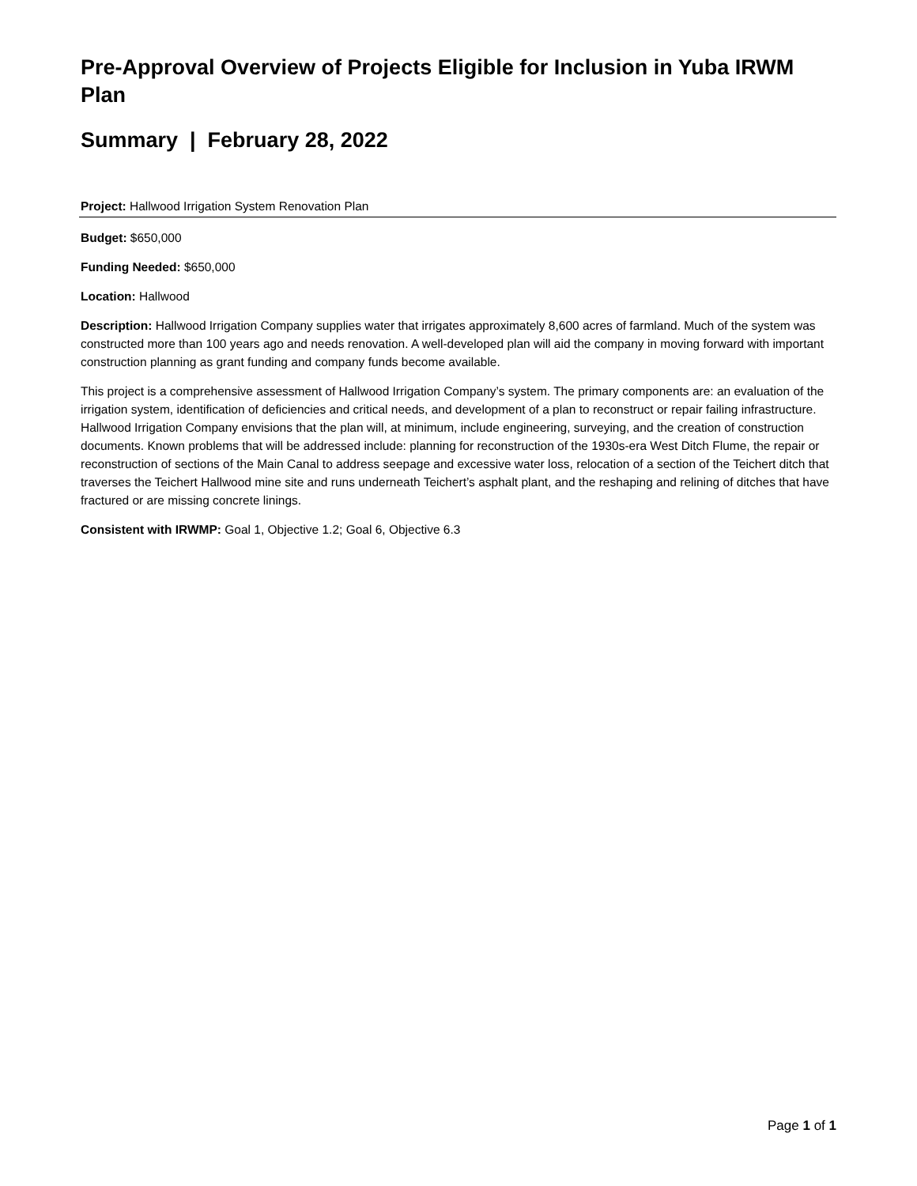Pre-Approval Overview of Projects Eligible for Inclusion in Yuba IRWM Plan
Summary | February 28, 2022
Project: Hallwood Irrigation System Renovation Plan
Budget: $650,000
Funding Needed: $650,000
Location: Hallwood
Description: Hallwood Irrigation Company supplies water that irrigates approximately 8,600 acres of farmland. Much of the system was constructed more than 100 years ago and needs renovation. A well-developed plan will aid the company in moving forward with important construction planning as grant funding and company funds become available.
This project is a comprehensive assessment of Hallwood Irrigation Company’s system. The primary components are: an evaluation of the irrigation system, identification of deficiencies and critical needs, and development of a plan to reconstruct or repair failing infrastructure. Hallwood Irrigation Company envisions that the plan will, at minimum, include engineering, surveying, and the creation of construction documents. Known problems that will be addressed include: planning for reconstruction of the 1930s-era West Ditch Flume, the repair or reconstruction of sections of the Main Canal to address seepage and excessive water loss, relocation of a section of the Teichert ditch that traverses the Teichert Hallwood mine site and runs underneath Teichert’s asphalt plant, and the reshaping and relining of ditches that have fractured or are missing concrete linings.
Consistent with IRWMP: Goal 1, Objective 1.2; Goal 6, Objective 6.3
Page 1 of 1